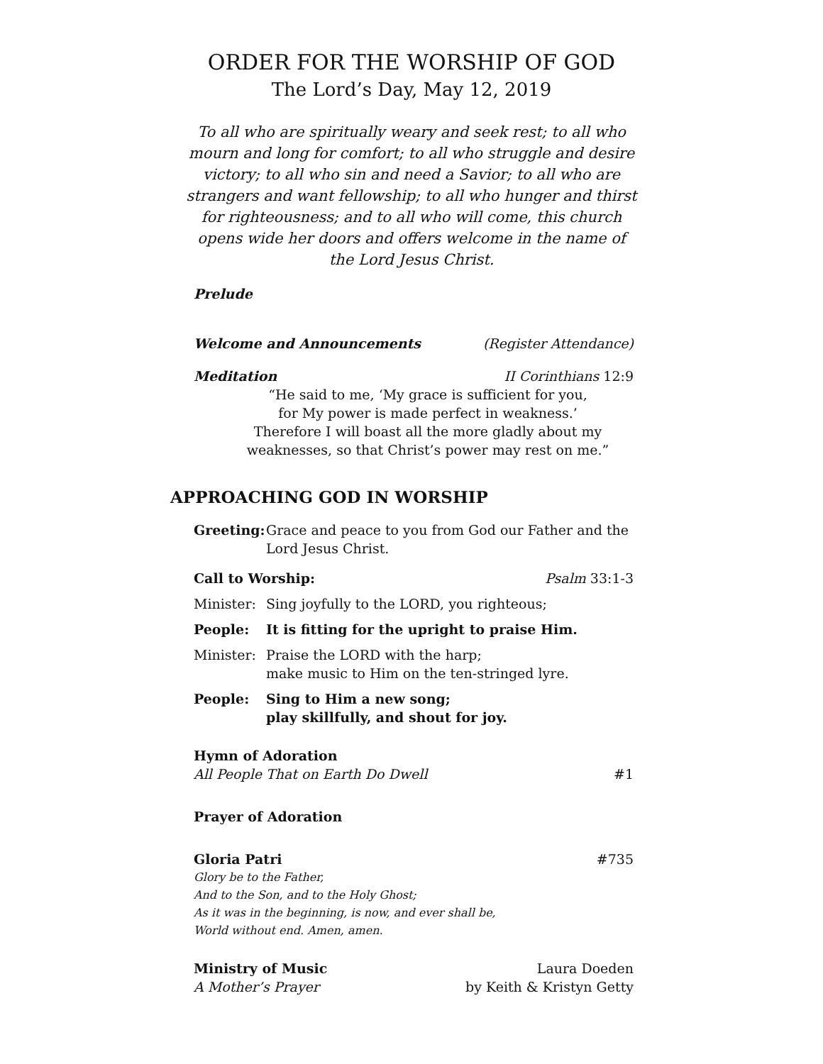ORDER FOR THE WORSHIP OF GOD
The Lord’s Day, May 12, 2019
To all who are spiritually weary and seek rest; to all who mourn and long for comfort; to all who struggle and desire victory; to all who sin and need a Savior; to all who are strangers and want fellowship; to all who hunger and thirst for righteousness; and to all who will come, this church opens wide her doors and offers welcome in the name of the Lord Jesus Christ.
Prelude
Welcome and Announcements (Register Attendance)
Meditation II Corinthians 12:9
“He said to me, ‘My grace is sufficient for you,
for My power is made perfect in weakness.’
Therefore I will boast all the more gladly about my
weaknesses, so that Christ’s power may rest on me.”
APPROACHING GOD IN WORSHIP
Greeting:
Grace and peace to you from God our Father and the Lord Jesus Christ.
Call to Worship: Psalm 33:1-3
Minister:
Sing joyfully to the LORD, you righteous;
People: It is fitting for the upright to praise Him.
Minister:
Praise the LORD with the harp;
make music to Him on the ten-stringed lyre.
People: Sing to Him a new song;
play skillfully, and shout for joy.
Hymn of Adoration
All People That on Earth Do Dwell #1
Prayer of Adoration
Gloria Patri #735
Glory be to the Father,
And to the Son, and to the Holy Ghost;
As it was in the beginning, is now, and ever shall be,
World without end. Amen, amen.
Ministry of Music Laura Doeden
A Mother’s Prayer by Keith & Kristyn Getty